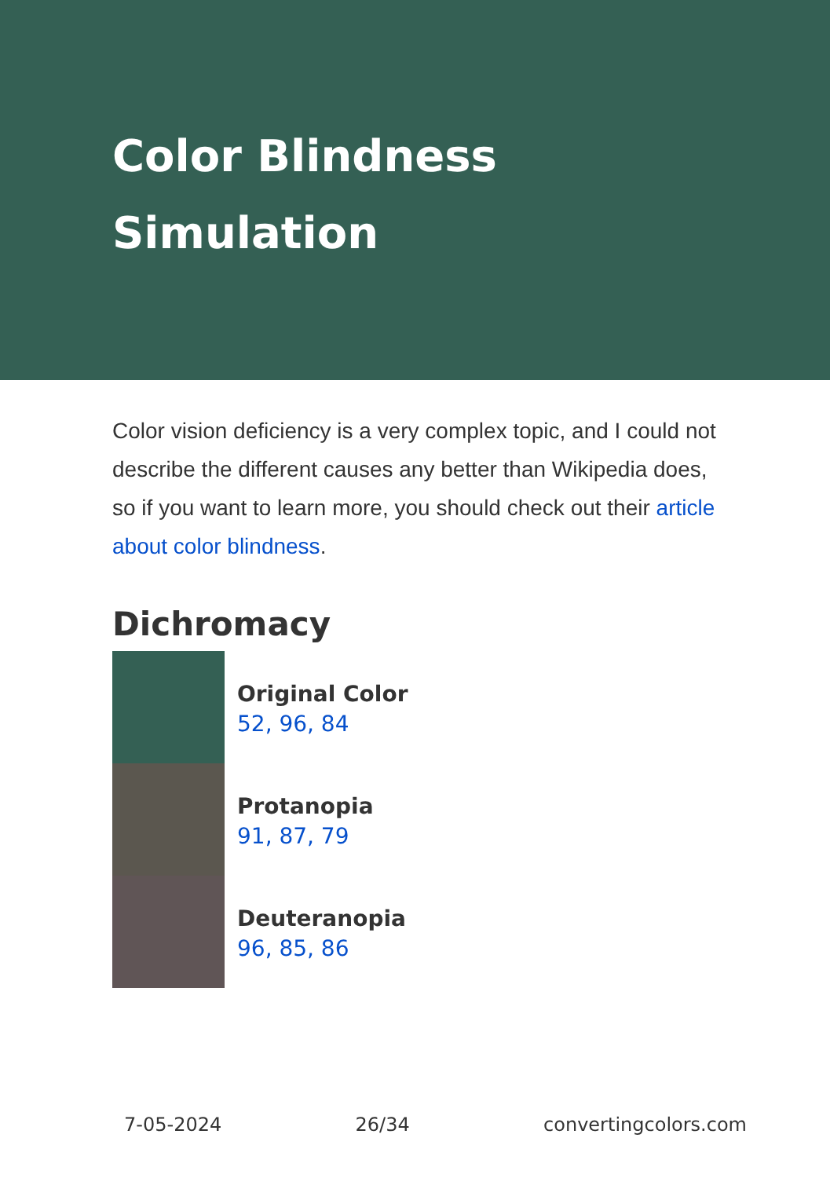Color Blindness Simulation
Color vision deficiency is a very complex topic, and I could not describe the different causes any better than Wikipedia does, so if you want to learn more, you should check out their article about color blindness.
Dichromacy
Original Color
52, 96, 84
Protanopia
91, 87, 79
Deuteranopia
96, 85, 86
7-05-2024 26/34 convertingcolors.com